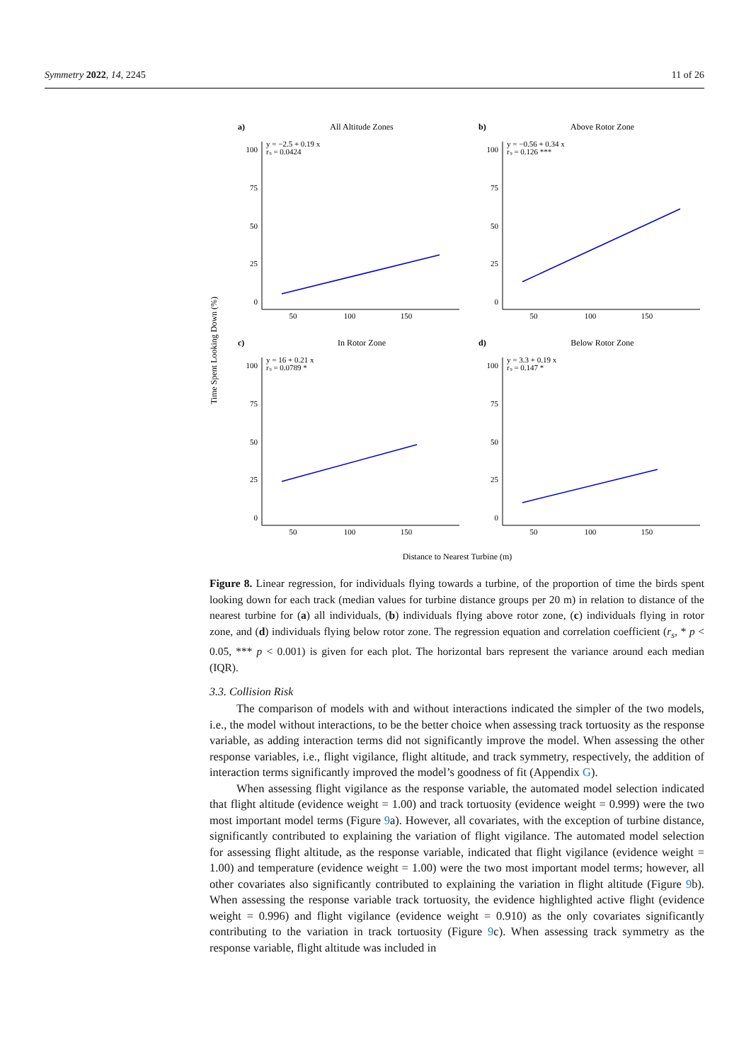Symmetry 2022, 14, 2245 11 of 26
Time Spent Looking Down (%)
a)
All Altitude Zones
y = −2.5 + 0.19 x
rₛ = 0.0424
100
75
50
25
0
50
100
150
b)
Above Rotor Zone
y = −0.56 + 0.34 x
rₛ = 0.126 ***
100
75
50
25
0
50
100
150
c)
In Rotor Zone
y = 16 + 0.21 x
rₛ = 0.0789 *
100
75
50
25
0
50
100
150
d)
Below Rotor Zone
y = 3.3 + 0.19 x
rₛ = 0.147 *
100
75
50
25
0
50
100
150
Distance to Nearest Turbine (m)
Figure 8. Linear regression, for individuals flying towards a turbine, of the proportion of time the birds spent looking down for each track (median values for turbine distance groups per 20 m) in relation to distance of the nearest turbine for (a) all individuals, (b) individuals flying above rotor zone, (c) individuals flying in rotor zone, and (d) individuals flying below rotor zone. The regression equation and correlation coefficient (r<sub>s</sub>, * p < 0.05, *** p < 0.001) is given for each plot. The horizontal bars represent the variance around each median (IQR).
3.3. Collision Risk
The comparison of models with and without interactions indicated the simpler of the two models, i.e., the model without interactions, to be the better choice when assessing track tortuosity as the response variable, as adding interaction terms did not significantly improve the model. When assessing the other response variables, i.e., flight vigilance, flight altitude, and track symmetry, respectively, the addition of interaction terms significantly improved the model’s goodness of fit (Appendix G).
When assessing flight vigilance as the response variable, the automated model selection indicated that flight altitude (evidence weight = 1.00) and track tortuosity (evidence weight = 0.999) were the two most important model terms (Figure 9a). However, all covariates, with the exception of turbine distance, significantly contributed to explaining the variation of flight vigilance. The automated model selection for assessing flight altitude, as the response variable, indicated that flight vigilance (evidence weight = 1.00) and temperature (evidence weight = 1.00) were the two most important model terms; however, all other covariates also significantly contributed to explaining the variation in flight altitude (Figure 9b). When assessing the response variable track tortuosity, the evidence highlighted active flight (evidence weight = 0.996) and flight vigilance (evidence weight = 0.910) as the only covariates significantly contributing to the variation in track tortuosity (Figure 9c). When assessing track symmetry as the response variable, flight altitude was included in